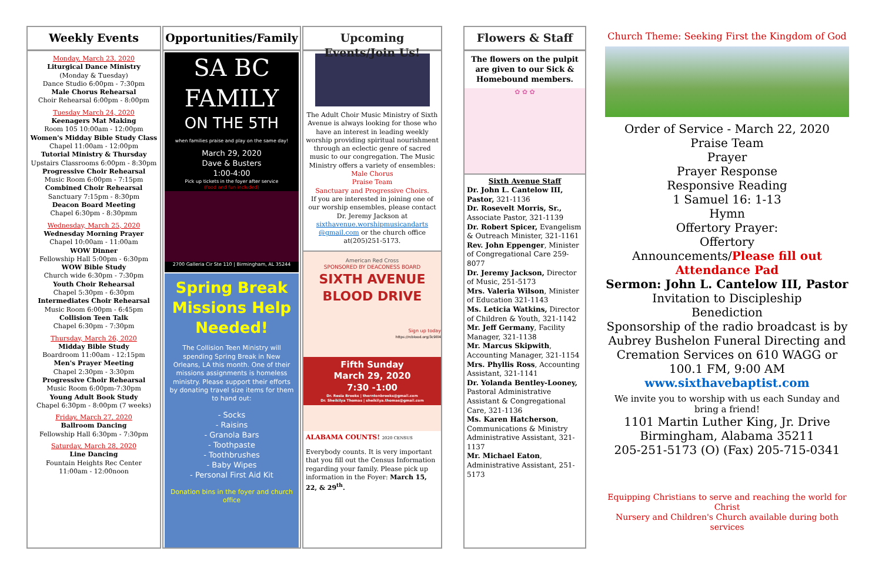Weekly Events
Monday, March 23, 2020
Liturgical Dance Ministry
(Monday & Tuesday)
Dance Studio 6:00pm - 7:30pm
Male Chorus Rehearsal
Choir Rehearsal 6:00pm - 8:00pm
Tuesday March 24, 2020
Keenagers Mat Making
Room 105 10:00am - 12:00pm
Women's Midday Bible Study Class
Chapel 11:00am - 12:00pm
Tutorial Ministry & Thursday
Upstairs Classrooms 6:00pm - 8:30pm
Progressive Choir Rehearsal
Music Room 6:00pm - 7:15pm
Combined Choir Rehearsal
Sanctuary 7:15pm - 8:30pm
Deacon Board Meeting
Chapel 6:30pm - 8:30pmm
Wednesday, March 25, 2020
Wednesday Morning Prayer
Chapel 10:00am - 11:00am
WOW Dinner
Fellowship Hall 5:00pm - 6:30pm
WOW Bible Study
Church wide 6:30pm - 7:30pm
Youth Choir Rehearsal
Chapel 5:30pm - 6:30pm
Intermediates Choir Rehearsal
Music Room 6:00pm - 6:45pm
Collision Teen Talk
Chapel 6:30pm - 7:30pm
Thursday, March 26, 2020
Midday Bible Study
Boardroom 11:00am - 12:15pm
Men's Prayer Meeting
Chapel 2:30pm - 3:30pm
Progressive Choir Rehearsal
Music Room 6:00pm-7:30pm
Young Adult Book Study
Chapel 6:30pm - 8:00pm (7 weeks)
Friday, March 27, 2020
Ballroom Dancing
Fellowship Hall 6:30pm - 7:30pm
Saturday, March 28, 2020
Line Dancing
Fountain Heights Rec Center
11:00am - 12:00noon
Opportunities/Family
SA BC FAMILY
ON THE 5TH
when families praise and play on the same day!
March 29, 2020
Dave & Busters
1:00-4:00
Pick up tickets in the foyer after service
(food and fun included)
2700 Galleria Cir Ste 110 | Birmingham, AL 35244
Spring Break Missions Help Needed!
The Collision Teen Ministry will spending Spring Break in New Orleans, LA this month. One of their missions assignments is homeless ministry. Please support their efforts by donating travel size items for them to hand out:
- Socks
- Raisins
- Granola Bars
- Toothpaste
- Toothbrushes
- Baby Wipes
- Personal First Aid Kit
Donation bins in the foyer and church office
Upcoming Events/Join Us!
The Adult Choir Music Ministry of Sixth Avenue is always looking for those who have an interest in leading weekly worship providing spiritual nourishment through an eclectic genre of sacred music to our congregation. The Music Ministry offers a variety of ensembles:
Male Chorus
Praise Team
Sanctuary and Progressive Choirs.
If you are interested in joining one of our worship ensembles, please contact Dr. Jeremy Jackson at sixthavenue.worshipmusicandarts @gmail.com or the church office at(205)251-5173.
American Red Cross
SPONSORED BY DEACONESS BOARD
SIXTH AVENUE BLOOD DRIVE
Sign up today
https://rcblood.org/3c9lll4
Fifth Sunday
March 29, 2020
7:30 -1:00
Dr. Resia Brooks | thorntonbrooks@gmail.com
Dr. Sheikilya Thomas | sheikilya.thomas@gmail.com
ALABAMA COUNTS! 2020 CENSUS
Everybody counts. It is very important that you fill out the Census Information regarding your family. Please pick up information in the Foyer: March 15, 22, & 29<sup>th</sup>.
Flowers & Staff
The flowers on the pulpit are given to our Sick & Homebound members.
✿ ✿ ✿
Sixth Avenue Staff
Dr. John L. Cantelow III, Pastor, 321-1136
Dr. Rosevelt Morris, Sr., Associate Pastor, 321-1139
Dr. Robert Spicer, Evangelism & Outreach Minister, 321-1161
Rev. John Eppenger, Minister of Congregational Care 259-8077
Dr. Jeremy Jackson, Director of Music, 251-5173
Mrs. Valeria Wilson, Minister of Education 321-1143
Ms. Leticia Watkins, Director of Children & Youth, 321-1142
Mr. Jeff Germany, Facility Manager, 321-1138
Mr. Marcus Skipwith, Accounting Manager, 321-1154
Mrs. Phyllis Ross, Accounting Assistant, 321-1141
Dr. Yolanda Bentley-Looney, Pastoral Administrative Assistant & Congregational Care, 321-1136
Ms. Karen Hatcherson, Communications & Ministry Administrative Assistant, 321-1137
Mr. Michael Eaton, Administrative Assistant, 251-5173
Church Theme: Seeking First the Kingdom of God
Order of Service - March 22, 2020
Praise Team
Prayer
Prayer Response
Responsive Reading
1 Samuel 16: 1-13
Hymn
Offertory Prayer:
Offertory
Announcements/Please fill out Attendance Pad
Sermon: John L. Cantelow III, Pastor
Invitation to Discipleship
Benediction
Sponsorship of the radio broadcast is by Aubrey Bushelon Funeral Directing and Cremation Services on 610 WAGG or 100.1 FM, 9:00 AM
www.sixthavebaptist.com
We invite you to worship with us each Sunday and bring a friend!
1101 Martin Luther King, Jr. Drive Birmingham, Alabama 35211
205-251-5173 (O) (Fax) 205-715-0341
Equipping Christians to serve and reaching the world for Christ
Nursery and Children's Church available during both services